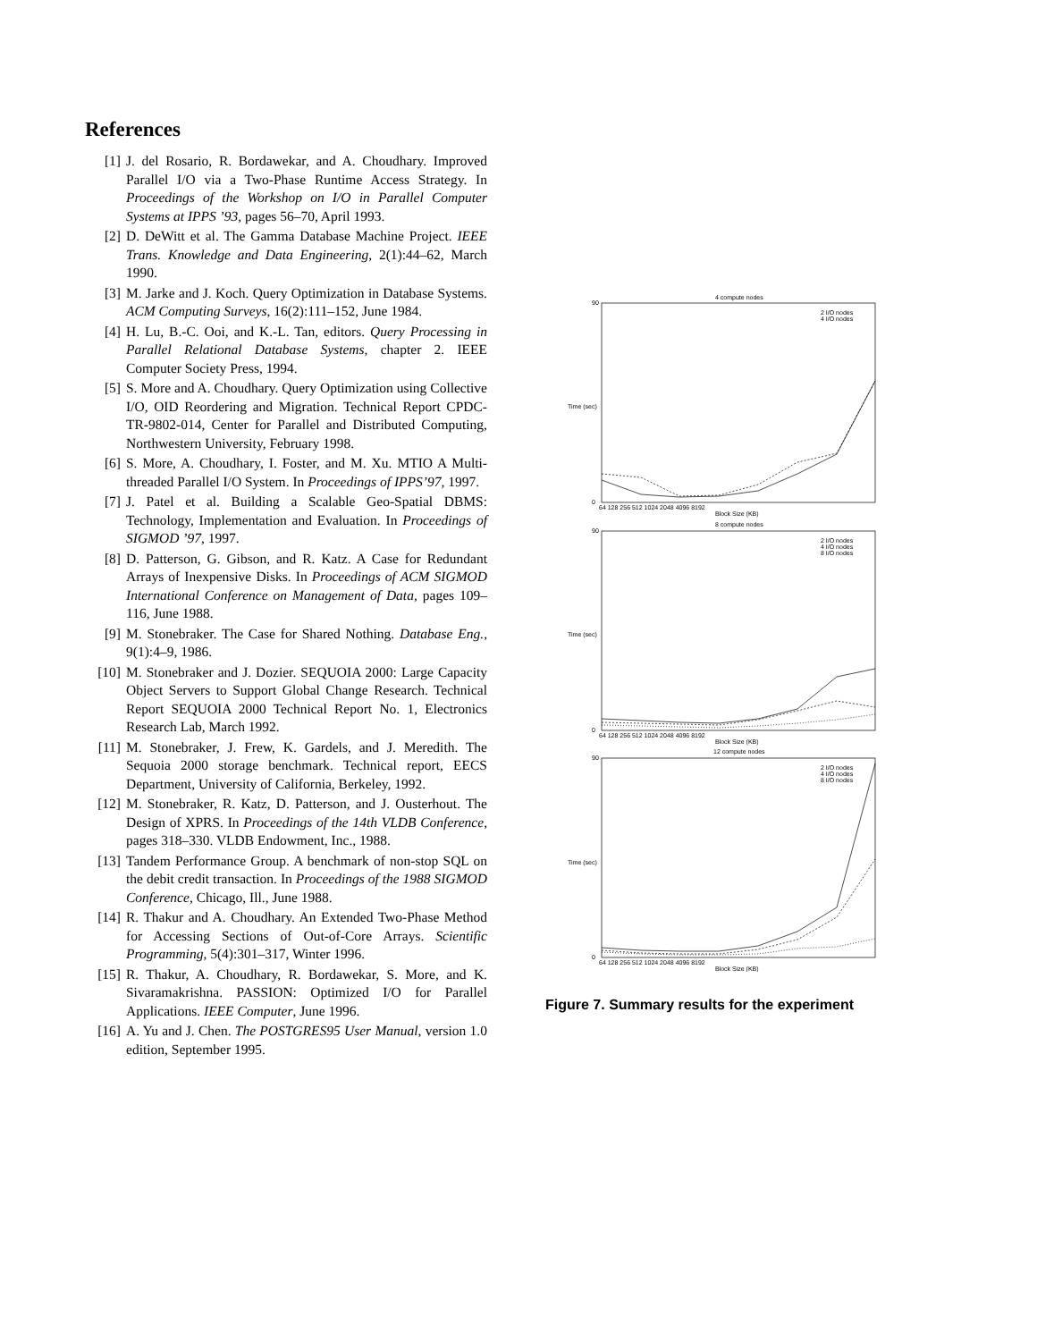References
[1] J. del Rosario, R. Bordawekar, and A. Choudhary. Improved Parallel I/O via a Two-Phase Runtime Access Strategy. In Proceedings of the Workshop on I/O in Parallel Computer Systems at IPPS ’93, pages 56–70, April 1993.
[2] D. DeWitt et al. The Gamma Database Machine Project. IEEE Trans. Knowledge and Data Engineering, 2(1):44–62, March 1990.
[3] M. Jarke and J. Koch. Query Optimization in Database Systems. ACM Computing Surveys, 16(2):111–152, June 1984.
[4] H. Lu, B.-C. Ooi, and K.-L. Tan, editors. Query Processing in Parallel Relational Database Systems, chapter 2. IEEE Computer Society Press, 1994.
[5] S. More and A. Choudhary. Query Optimization using Collective I/O, OID Reordering and Migration. Technical Report CPDC-TR-9802-014, Center for Parallel and Distributed Computing, Northwestern University, February 1998.
[6] S. More, A. Choudhary, I. Foster, and M. Xu. MTIO A Multi-threaded Parallel I/O System. In Proceedings of IPPS’97, 1997.
[7] J. Patel et al. Building a Scalable Geo-Spatial DBMS: Technology, Implementation and Evaluation. In Proceedings of SIGMOD ’97, 1997.
[8] D. Patterson, G. Gibson, and R. Katz. A Case for Redundant Arrays of Inexpensive Disks. In Proceedings of ACM SIGMOD International Conference on Management of Data, pages 109–116, June 1988.
[9] M. Stonebraker. The Case for Shared Nothing. Database Eng., 9(1):4–9, 1986.
[10] M. Stonebraker and J. Dozier. SEQUOIA 2000: Large Capacity Object Servers to Support Global Change Research. Technical Report SEQUOIA 2000 Technical Report No. 1, Electronics Research Lab, March 1992.
[11] M. Stonebraker, J. Frew, K. Gardels, and J. Meredith. The Sequoia 2000 storage benchmark. Technical report, EECS Department, University of California, Berkeley, 1992.
[12] M. Stonebraker, R. Katz, D. Patterson, and J. Ousterhout. The Design of XPRS. In Proceedings of the 14th VLDB Conference, pages 318–330. VLDB Endowment, Inc., 1988.
[13] Tandem Performance Group. A benchmark of non-stop SQL on the debit credit transaction. In Proceedings of the 1988 SIGMOD Conference, Chicago, Ill., June 1988.
[14] R. Thakur and A. Choudhary. An Extended Two-Phase Method for Accessing Sections of Out-of-Core Arrays. Scientific Programming, 5(4):301–317, Winter 1996.
[15] R. Thakur, A. Choudhary, R. Bordawekar, S. More, and K. Sivaramakrishna. PASSION: Optimized I/O for Parallel Applications. IEEE Computer, June 1996.
[16] A. Yu and J. Chen. The POSTGRES95 User Manual, version 1.0 edition, September 1995.
4 compute nodes
8 compute nodes
12 compute nodes
2 I/O nodes
4 I/O nodes
2 I/O nodes
4 I/O nodes
8 I/O nodes
2 I/O nodes
4 I/O nodes
8 I/O nodes
90
0
90
0
90
0
Time (sec)
Time (sec)
Time (sec)
64 128 256 512 1024 2048 4096 8192
Block Size (KB)
64 128 256 512 1024 2048 4096 8192
Block Size (KB)
64 128 256 512 1024 2048 4096 8192
Block Size (KB)
Figure 7. Summary results for the experiment